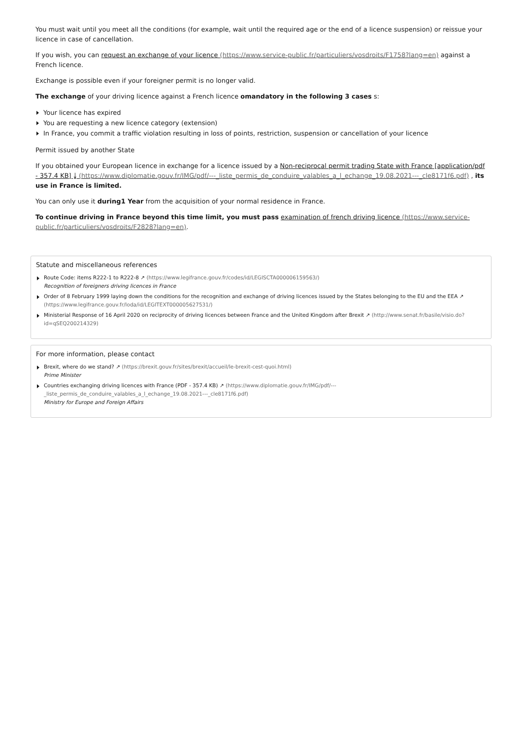You must wait until you meet all the conditions (for example, wait until the required age or the end of a licence suspension) or reissue your licence in case of cancellation.
If you wish, you can request an exchange of your licence (https://www.service-public.fr/particuliers/vosdroits/F1758?lang=en) against a French licence.
Exchange is possible even if your foreigner permit is no longer valid.
The exchange of your driving licence against a French licence omandatory in the following 3 cases s:
Your licence has expired
You are requesting a new licence category (extension)
In France, you commit a traffic violation resulting in loss of points, restriction, suspension or cancellation of your licence
Permit issued by another State
If you obtained your European licence in exchange for a licence issued by a Non-reciprocal permit trading State with France [application/pdf - 357.4 KB] ⤓ (https://www.diplomatie.gouv.fr/IMG/pdf/---_liste_permis_de_conduire_valables_a_l_echange_19.08.2021---_cle8171f6.pdf) , its use in France is limited.
You can only use it during1 Year from the acquisition of your normal residence in France.
To continue driving in France beyond this time limit, you must pass examination of french driving licence (https://www.service-public.fr/particuliers/vosdroits/F2828?lang=en).
Statute and miscellaneous references
Route Code: items R222-1 to R222-8 ↗ (https://www.legifrance.gouv.fr/codes/id/LEGISCTA000006159563/)
Recognition of foreigners driving licences in France
Order of 8 February 1999 laying down the conditions for the recognition and exchange of driving licences issued by the States belonging to the EU and the EEA ↗ (https://www.legifrance.gouv.fr/loda/id/LEGITEXT000005627531/)
Ministerial Response of 16 April 2020 on reciprocity of driving licences between France and the United Kingdom after Brexit ↗ (http://www.senat.fr/basile/visio.do?id=qSEQ200214329)
For more information, please contact
Brexit, where do we stand? ↗ (https://brexit.gouv.fr/sites/brexit/accueil/le-brexit-cest-quoi.html)
Prime Minister
Countries exchanging driving licences with France (PDF - 357.4 KB) ↗ (https://www.diplomatie.gouv.fr/IMG/pdf/---_liste_permis_de_conduire_valables_a_l_echange_19.08.2021---_cle8171f6.pdf)
Ministry for Europe and Foreign Affairs